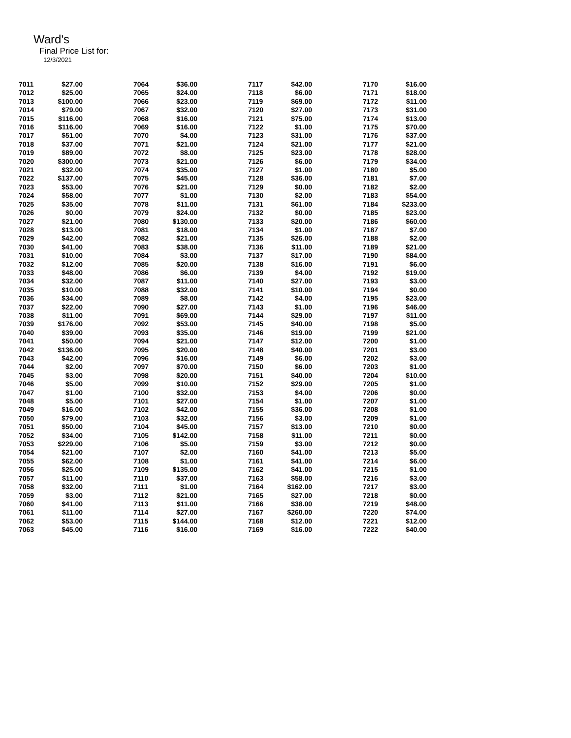Ward's
Final Price List for:
12/3/2021
| 7011 | $27.00 | |
| 7012 | $25.00 | |
| 7013 | $100.00 | |
| 7014 | $79.00 | |
| 7015 | $116.00 | |
| 7016 | $116.00 | |
| 7017 | $51.00 | |
| 7018 | $37.00 | |
| 7019 | $89.00 | |
| 7020 | $300.00 | |
| 7021 | $32.00 | |
| 7022 | $137.00 | |
| 7023 | $53.00 | |
| 7024 | $58.00 | |
| 7025 | $35.00 | |
| 7026 | $0.00 | |
| 7027 | $21.00 | |
| 7028 | $13.00 | |
| 7029 | $42.00 | |
| 7030 | $41.00 | |
| 7031 | $10.00 | |
| 7032 | $12.00 | |
| 7033 | $48.00 | |
| 7034 | $32.00 | |
| 7035 | $10.00 | |
| 7036 | $34.00 | |
| 7037 | $22.00 | |
| 7038 | $11.00 | |
| 7039 | $176.00 | |
| 7040 | $39.00 | |
| 7041 | $50.00 | |
| 7042 | $136.00 | |
| 7043 | $42.00 | |
| 7044 | $2.00 | |
| 7045 | $3.00 | |
| 7046 | $5.00 | |
| 7047 | $1.00 | |
| 7048 | $5.00 | |
| 7049 | $16.00 | |
| 7050 | $79.00 | |
| 7051 | $50.00 | |
| 7052 | $34.00 | |
| 7053 | $229.00 | |
| 7054 | $21.00 | |
| 7055 | $62.00 | |
| 7056 | $25.00 | |
| 7057 | $11.00 | |
| 7058 | $32.00 | |
| 7059 | $3.00 | |
| 7060 | $41.00 | |
| 7061 | $11.00 | |
| 7062 | $53.00 | |
| 7063 | $45.00 | |
| 7064 | $36.00 | |
| 7065 | $24.00 | |
| 7066 | $23.00 | |
| 7067 | $32.00 | |
| 7068 | $16.00 | |
| 7069 | $16.00 | |
| 7070 | $4.00 | |
| 7071 | $21.00 | |
| 7072 | $8.00 | |
| 7073 | $21.00 | |
| 7074 | $35.00 | |
| 7075 | $45.00 | |
| 7076 | $21.00 | |
| 7077 | $1.00 | |
| 7078 | $11.00 | |
| 7079 | $24.00 | |
| 7080 | $130.00 | |
| 7081 | $18.00 | |
| 7082 | $21.00 | |
| 7083 | $38.00 | |
| 7084 | $3.00 | |
| 7085 | $20.00 | |
| 7086 | $6.00 | |
| 7087 | $11.00 | |
| 7088 | $32.00 | |
| 7089 | $8.00 | |
| 7090 | $27.00 | |
| 7091 | $69.00 | |
| 7092 | $53.00 | |
| 7093 | $35.00 | |
| 7094 | $21.00 | |
| 7095 | $20.00 | |
| 7096 | $16.00 | |
| 7097 | $70.00 | |
| 7098 | $20.00 | |
| 7099 | $10.00 | |
| 7100 | $32.00 | |
| 7101 | $27.00 | |
| 7102 | $42.00 | |
| 7103 | $32.00 | |
| 7104 | $45.00 | |
| 7105 | $142.00 | |
| 7106 | $5.00 | |
| 7107 | $2.00 | |
| 7108 | $1.00 | |
| 7109 | $135.00 | |
| 7110 | $37.00 | |
| 7111 | $1.00 | |
| 7112 | $21.00 | |
| 7113 | $11.00 | |
| 7114 | $27.00 | |
| 7115 | $144.00 | |
| 7116 | $16.00 | |
| 7117 | $42.00 | |
| 7118 | $6.00 | |
| 7119 | $69.00 | |
| 7120 | $27.00 | |
| 7121 | $75.00 | |
| 7122 | $1.00 | |
| 7123 | $31.00 | |
| 7124 | $21.00 | |
| 7125 | $23.00 | |
| 7126 | $6.00 | |
| 7127 | $1.00 | |
| 7128 | $36.00 | |
| 7129 | $0.00 | |
| 7130 | $2.00 | |
| 7131 | $61.00 | |
| 7132 | $0.00 | |
| 7133 | $20.00 | |
| 7134 | $1.00 | |
| 7135 | $26.00 | |
| 7136 | $11.00 | |
| 7137 | $17.00 | |
| 7138 | $16.00 | |
| 7139 | $4.00 | |
| 7140 | $27.00 | |
| 7141 | $10.00 | |
| 7142 | $4.00 | |
| 7143 | $1.00 | |
| 7144 | $29.00 | |
| 7145 | $40.00 | |
| 7146 | $19.00 | |
| 7147 | $12.00 | |
| 7148 | $40.00 | |
| 7149 | $6.00 | |
| 7150 | $6.00 | |
| 7151 | $40.00 | |
| 7152 | $29.00 | |
| 7153 | $4.00 | |
| 7154 | $1.00 | |
| 7155 | $36.00 | |
| 7156 | $3.00 | |
| 7157 | $13.00 | |
| 7158 | $11.00 | |
| 7159 | $3.00 | |
| 7160 | $41.00 | |
| 7161 | $41.00 | |
| 7162 | $41.00 | |
| 7163 | $58.00 | |
| 7164 | $162.00 | |
| 7165 | $27.00 | |
| 7166 | $38.00 | |
| 7167 | $260.00 | |
| 7168 | $12.00 | |
| 7169 | $16.00 | |
| 7170 | $16.00 | |
| 7171 | $18.00 | |
| 7172 | $11.00 | |
| 7173 | $31.00 | |
| 7174 | $13.00 | |
| 7175 | $70.00 | |
| 7176 | $37.00 | |
| 7177 | $21.00 | |
| 7178 | $28.00 | |
| 7179 | $34.00 | |
| 7180 | $5.00 | |
| 7181 | $7.00 | |
| 7182 | $2.00 | |
| 7183 | $54.00 | |
| 7184 | $233.00 | |
| 7185 | $23.00 | |
| 7186 | $60.00 | |
| 7187 | $7.00 | |
| 7188 | $2.00 | |
| 7189 | $21.00 | |
| 7190 | $84.00 | |
| 7191 | $6.00 | |
| 7192 | $19.00 | |
| 7193 | $3.00 | |
| 7194 | $0.00 | |
| 7195 | $23.00 | |
| 7196 | $46.00 | |
| 7197 | $11.00 | |
| 7198 | $5.00 | |
| 7199 | $21.00 | |
| 7200 | $1.00 | |
| 7201 | $3.00 | |
| 7202 | $3.00 | |
| 7203 | $1.00 | |
| 7204 | $10.00 | |
| 7205 | $1.00 | |
| 7206 | $0.00 | |
| 7207 | $1.00 | |
| 7208 | $1.00 | |
| 7209 | $1.00 | |
| 7210 | $0.00 | |
| 7211 | $0.00 | |
| 7212 | $0.00 | |
| 7213 | $5.00 | |
| 7214 | $6.00 | |
| 7215 | $1.00 | |
| 7216 | $3.00 | |
| 7217 | $3.00 | |
| 7218 | $0.00 | |
| 7219 | $48.00 | |
| 7220 | $74.00 | |
| 7221 | $12.00 | |
| 7222 | $40.00 | |